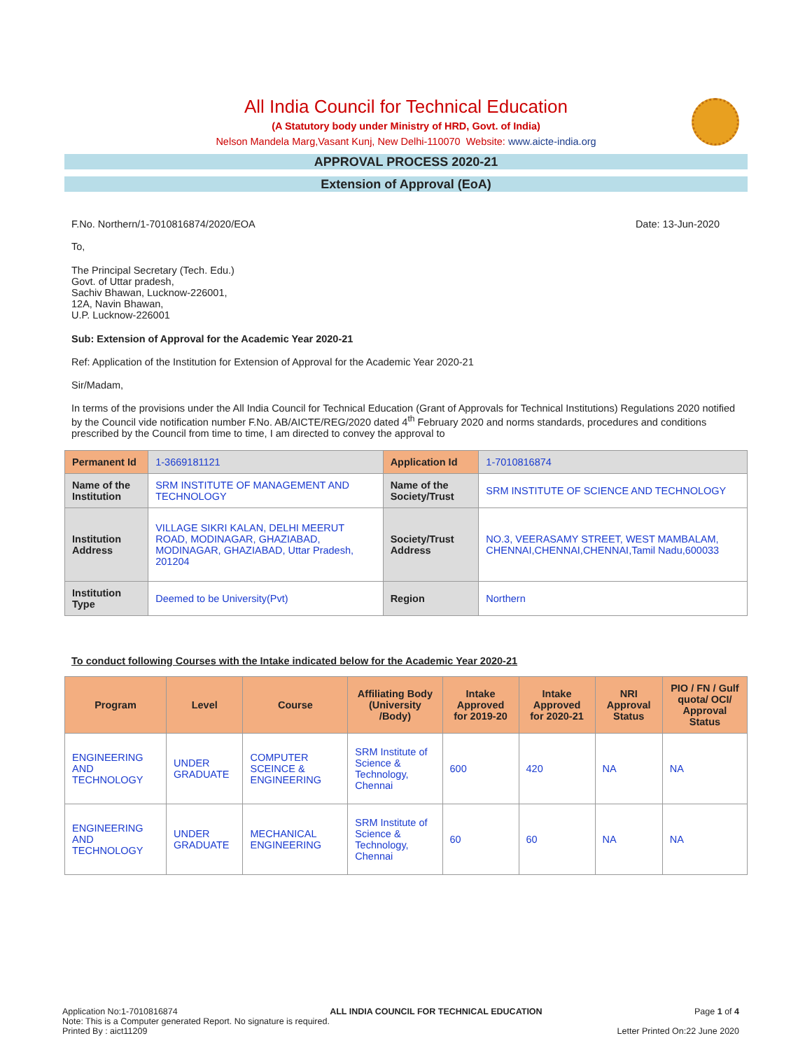All India Council for Technical Education
(A Statutory body under Ministry of HRD, Govt. of India)
Nelson Mandela Marg,Vasant Kunj, New Delhi-110070 Website: www.aicte-india.org
APPROVAL PROCESS 2020-21
Extension of Approval (EoA)
F.No. Northern/1-7010816874/2020/EOA Date: 13-Jun-2020
To,
The Principal Secretary (Tech. Edu.)
Govt. of Uttar pradesh,
Sachiv Bhawan, Lucknow-226001,
12A, Navin Bhawan,
U.P. Lucknow-226001
Sub: Extension of Approval for the Academic Year 2020-21
Ref: Application of the Institution for Extension of Approval for the Academic Year 2020-21
Sir/Madam,
In terms of the provisions under the All India Council for Technical Education (Grant of Approvals for Technical Institutions) Regulations 2020 notified by the Council vide notification number F.No. AB/AICTE/REG/2020 dated 4<sup>th</sup> February 2020 and norms standards, procedures and conditions prescribed by the Council from time to time, I am directed to convey the approval to
| Permanent Id | 1-3669181121 | Application Id | 1-7010816874 |
| Name of the Institution | SRM INSTITUTE OF MANAGEMENT AND TECHNOLOGY | Name of the Society/Trust | SRM INSTITUTE OF SCIENCE AND TECHNOLOGY |
| Institution Address | VILLAGE SIKRI KALAN, DELHI MEERUT ROAD, MODINAGAR, GHAZIABAD, MODINAGAR, GHAZIABAD, Uttar Pradesh, 201204 | Society/Trust Address | NO.3, VEERASAMY STREET, WEST MAMBALAM, CHENNAI,CHENNAI,CHENNAI,Tamil Nadu,600033 |
| Institution Type | Deemed to be University(Pvt) | Region | Northern |
To conduct following Courses with the Intake indicated below for the Academic Year 2020-21
| Program | Level | Course | Affiliating Body (University /Body) | Intake Approved for 2019-20 | Intake Approved for 2020-21 | NRI Approval Status | PIO / FN / Gulf quota/ OCI/ Approval Status |
| --- | --- | --- | --- | --- | --- | --- | --- |
| ENGINEERING AND TECHNOLOGY | UNDER GRADUATE | COMPUTER SCEINCE & ENGINEERING | SRM Institute of Science & Technology, Chennai | 600 | 420 | NA | NA |
| ENGINEERING AND TECHNOLOGY | UNDER GRADUATE | MECHANICAL ENGINEERING | SRM Institute of Science & Technology, Chennai | 60 | 60 | NA | NA |
Application No:1-7010816874 ALL INDIA COUNCIL FOR TECHNICAL EDUCATION Page 1 of 4
Note: This is a Computer generated Report. No signature is required.
Printed By : aict11209 Letter Printed On:22 June 2020